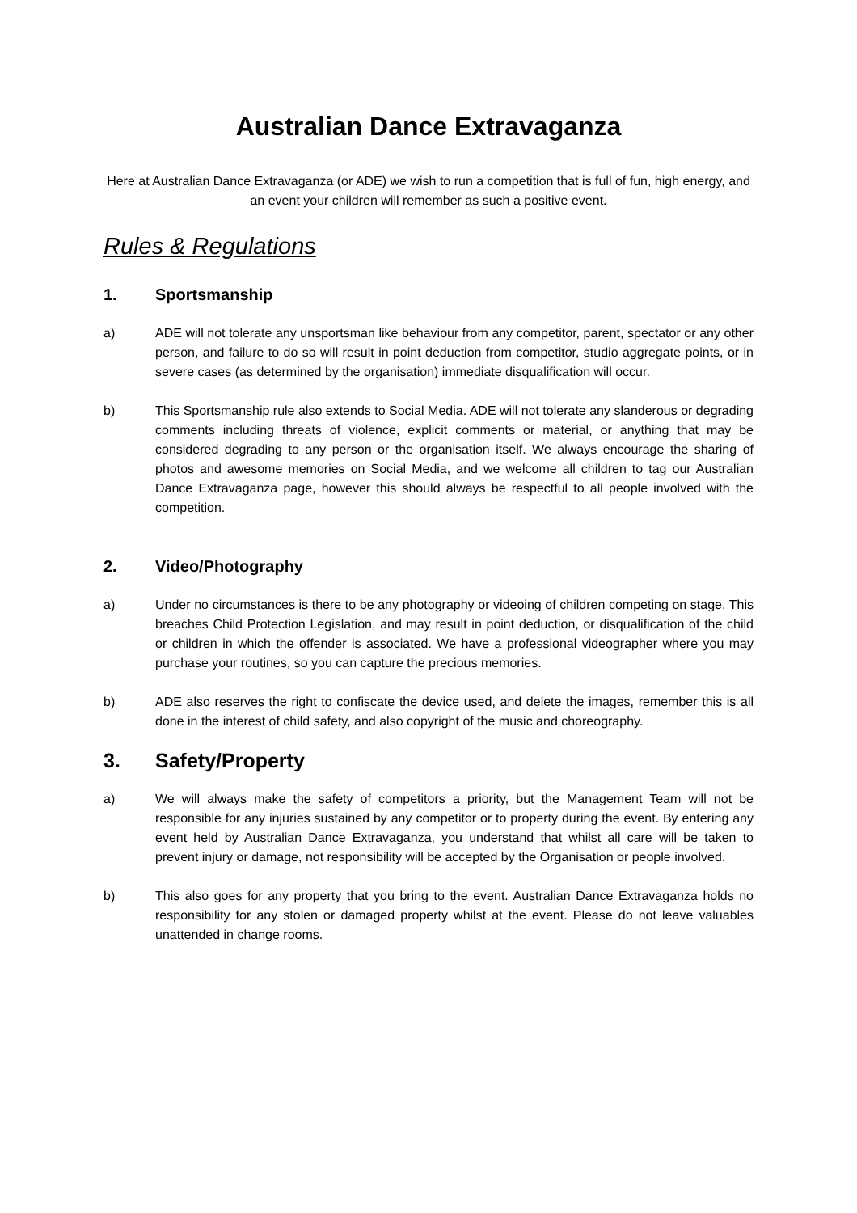Australian Dance Extravaganza
Here at Australian Dance Extravaganza (or ADE) we wish to run a competition that is full of fun, high energy, and an event your children will remember as such a positive event.
Rules & Regulations
1. Sportsmanship
a) ADE will not tolerate any unsportsman like behaviour from any competitor, parent, spectator or any other person, and failure to do so will result in point deduction from competitor, studio aggregate points, or in severe cases (as determined by the organisation) immediate disqualification will occur.
b) This Sportsmanship rule also extends to Social Media. ADE will not tolerate any slanderous or degrading comments including threats of violence, explicit comments or material, or anything that may be considered degrading to any person or the organisation itself. We always encourage the sharing of photos and awesome memories on Social Media, and we welcome all children to tag our Australian Dance Extravaganza page, however this should always be respectful to all people involved with the competition.
2. Video/Photography
a) Under no circumstances is there to be any photography or videoing of children competing on stage. This breaches Child Protection Legislation, and may result in point deduction, or disqualification of the child or children in which the offender is associated. We have a professional videographer where you may purchase your routines, so you can capture the precious memories.
b) ADE also reserves the right to confiscate the device used, and delete the images, remember this is all done in the interest of child safety, and also copyright of the music and choreography.
3. Safety/Property
a) We will always make the safety of competitors a priority, but the Management Team will not be responsible for any injuries sustained by any competitor or to property during the event. By entering any event held by Australian Dance Extravaganza, you understand that whilst all care will be taken to prevent injury or damage, not responsibility will be accepted by the Organisation or people involved.
b) This also goes for any property that you bring to the event. Australian Dance Extravaganza holds no responsibility for any stolen or damaged property whilst at the event. Please do not leave valuables unattended in change rooms.